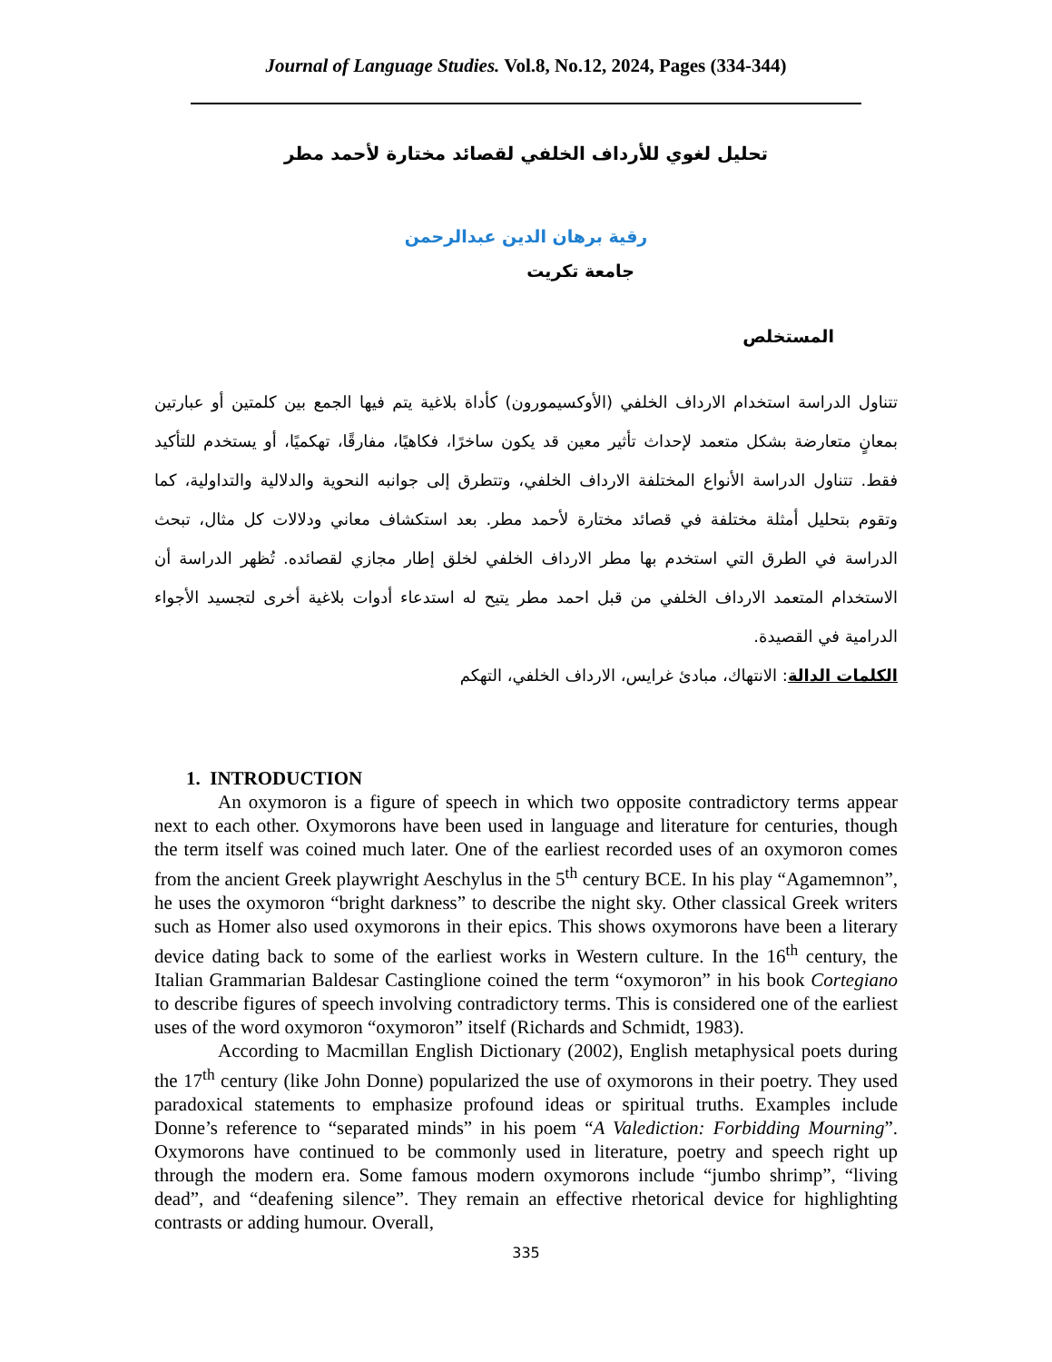Journal of Language Studies. Vol.8, No.12, 2024, Pages (334-344)
تحليل لغوي للأرداف الخلفي لقصائد مختارة لأحمد مطر
رقية برهان الدين عبدالرحمن
جامعة تكريت
المستخلص
تتناول الدراسة استخدام الارداف الخلفي (الأوكسيمورون) كأداة بلاغية يتم فيها الجمع بين كلمتين أو عبارتين بمعانٍ متعارضة بشكل متعمد لإحداث تأثير معين قد يكون ساخرًا، فكاهيًا، مفارقًا، تهكميًا، أو يستخدم للتأكيد فقط. تتناول الدراسة الأنواع المختلفة الارداف الخلفي، وتتطرق إلى جوانبه النحوية والدلالية والتداولية، كما وتقوم بتحليل أمثلة مختلفة في قصائد مختارة لأحمد مطر. بعد استكشاف معاني ودلالات كل مثال، تبحث الدراسة في الطرق التي استخدم بها مطر الارداف الخلفي لخلق إطار مجازي لقصائده. تُظهر الدراسة أن الاستخدام المتعمد الارداف الخلفي من قبل احمد مطر يتيح له استدعاء أدوات بلاغية أخرى لتجسيد الأجواء الدرامية في القصيدة.
الكلمات الدالة: الانتهاك، مبادئ غرايس، الارداف الخلفي، التهكم
1. INTRODUCTION
An oxymoron is a figure of speech in which two opposite contradictory terms appear next to each other. Oxymorons have been used in language and literature for centuries, though the term itself was coined much later. One of the earliest recorded uses of an oxymoron comes from the ancient Greek playwright Aeschylus in the 5<sup>th</sup> century BCE. In his play “Agamemnon”, he uses the oxymoron “bright darkness” to describe the night sky. Other classical Greek writers such as Homer also used oxymorons in their epics. This shows oxymorons have been a literary device dating back to some of the earliest works in Western culture. In the 16<sup>th</sup> century, the Italian Grammarian Baldesar Castinglione coined the term “oxymoron” in his book Cortegiano to describe figures of speech involving contradictory terms. This is considered one of the earliest uses of the word oxymoron “oxymoron” itself (Richards and Schmidt, 1983).
According to Macmillan English Dictionary (2002), English metaphysical poets during the 17<sup>th</sup> century (like John Donne) popularized the use of oxymorons in their poetry. They used paradoxical statements to emphasize profound ideas or spiritual truths. Examples include Donne’s reference to “separated minds” in his poem “A Valediction: Forbidding Mourning”. Oxymorons have continued to be commonly used in literature, poetry and speech right up through the modern era. Some famous modern oxymorons include “jumbo shrimp”, “living dead”, and “deafening silence”. They remain an effective rhetorical device for highlighting contrasts or adding humour. Overall,
335